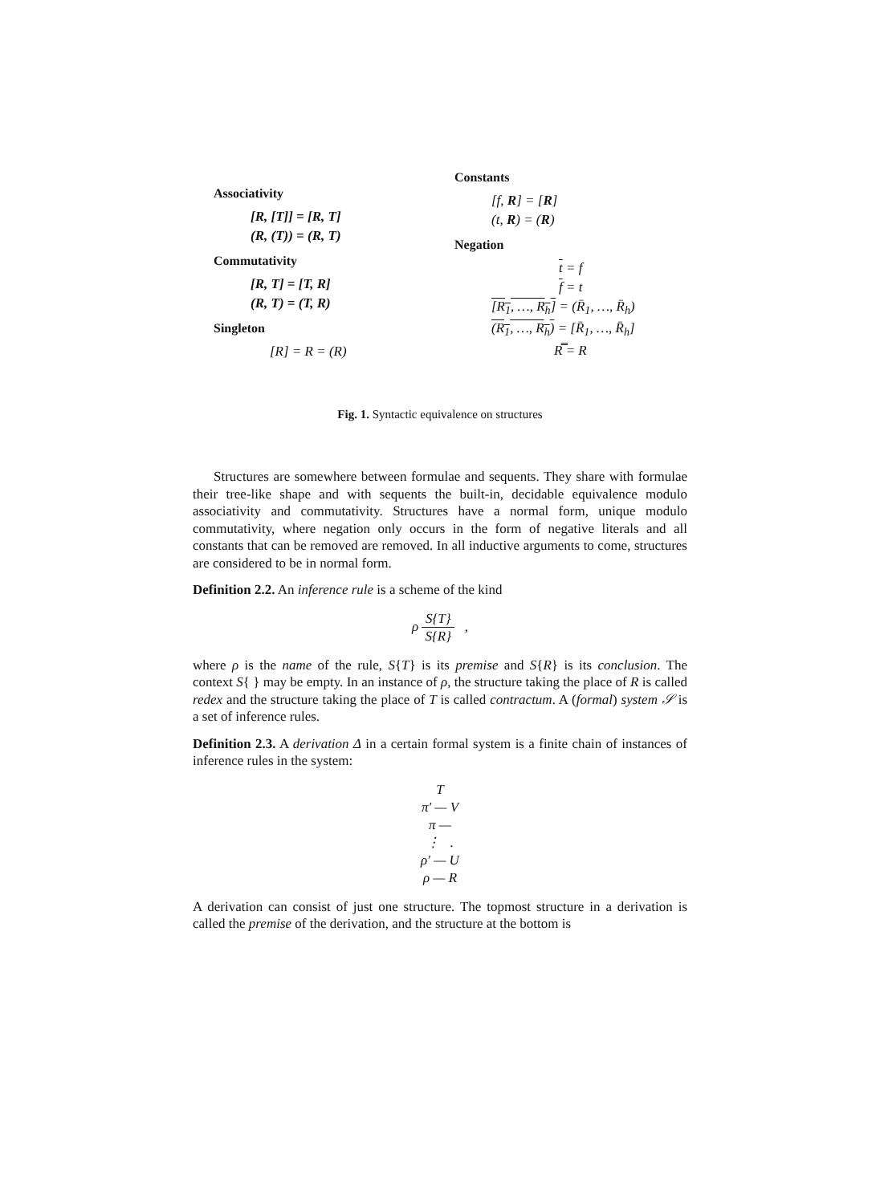Associativity
[R, [T]] = [R, T]
(R, (T)) = (R, T)
Commutativity
[R, T] = [T, R]
(R, T) = (T, R)
Singleton
[R] = R = (R)
Constants
[f, R] = [R]
(t, R) = (R)
Negation
t = f
f = t
[R<sub>1</sub>, …, R<sub>h</sub>] = (R̄<sub>1</sub>, …, R̄<sub>h</sub>)
(R<sub>1</sub>, …, R<sub>h</sub>) = [R̄<sub>1</sub>, …, R̄<sub>h</sub>]
R̿ = R
Fig. 1. Syntactic equivalence on structures
Structures are somewhere between formulae and sequents. They share with formulae their tree-like shape and with sequents the built-in, decidable equivalence modulo associativity and commutativity. Structures have a normal form, unique modulo commutativity, where negation only occurs in the form of negative literals and all constants that can be removed are removed. In all inductive arguments to come, structures are considered to be in normal form.
Definition 2.2. An inference rule is a scheme of the kind
ρ S{T} S{R} ,
where ρ is the name of the rule, S{T} is its premise and S{R} is its conclusion. The context S{ } may be empty. In an instance of ρ, the structure taking the place of R is called redex and the structure taking the place of T is called contractum. A (formal) system 𝒮 is a set of inference rules.
Definition 2.3. A derivation Δ in a certain formal system is a finite chain of instances of inference rules in the system:
T
π′ — V
π —
⋮ .
ρ′ — U
ρ — R
A derivation can consist of just one structure. The topmost structure in a derivation is called the premise of the derivation, and the structure at the bottom is